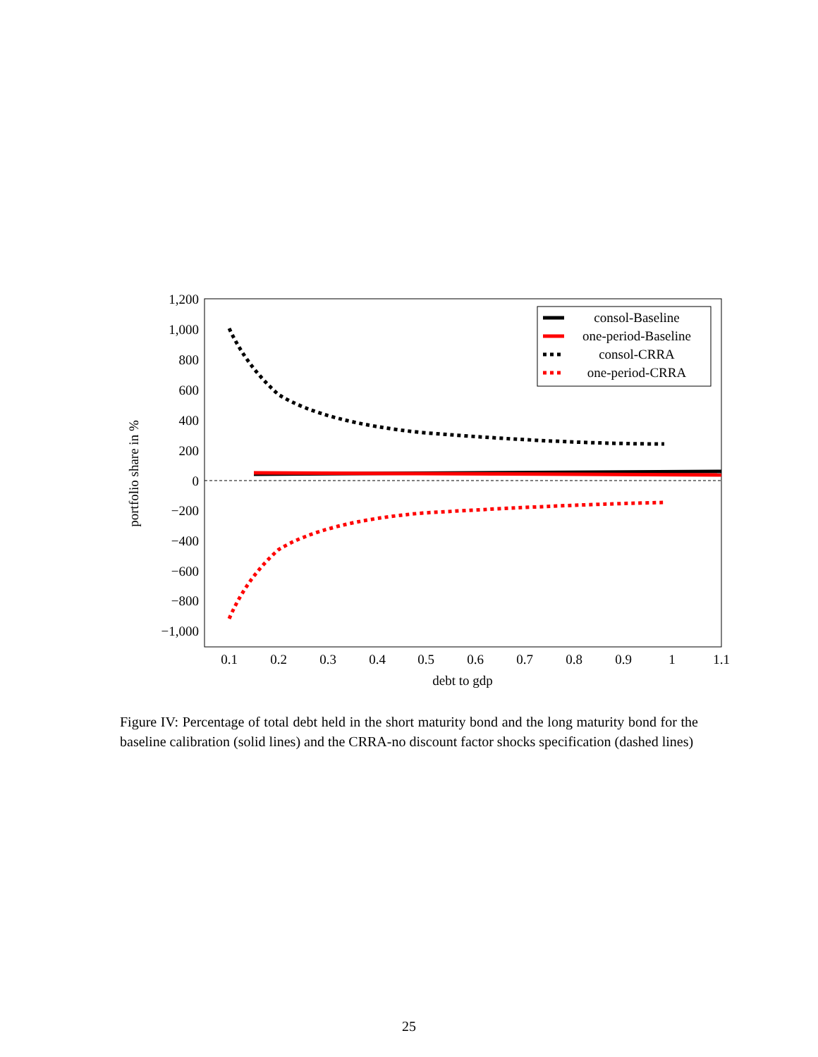1,200
1,000
800
600
400
200
0
−200
−400
−600
−800
−1,000
0.1
0.2
0.3
0.4
0.5
0.6
0.7
0.8
0.9
1
1.1
debt to gdp
portfolio share in %
consol-Baseline
one-period-Baseline
consol-CRRA
one-period-CRRA
Figure IV: Percentage of total debt held in the short maturity bond and the long maturity bond for the baseline calibration (solid lines) and the CRRA-no discount factor shocks specification (dashed lines)
25